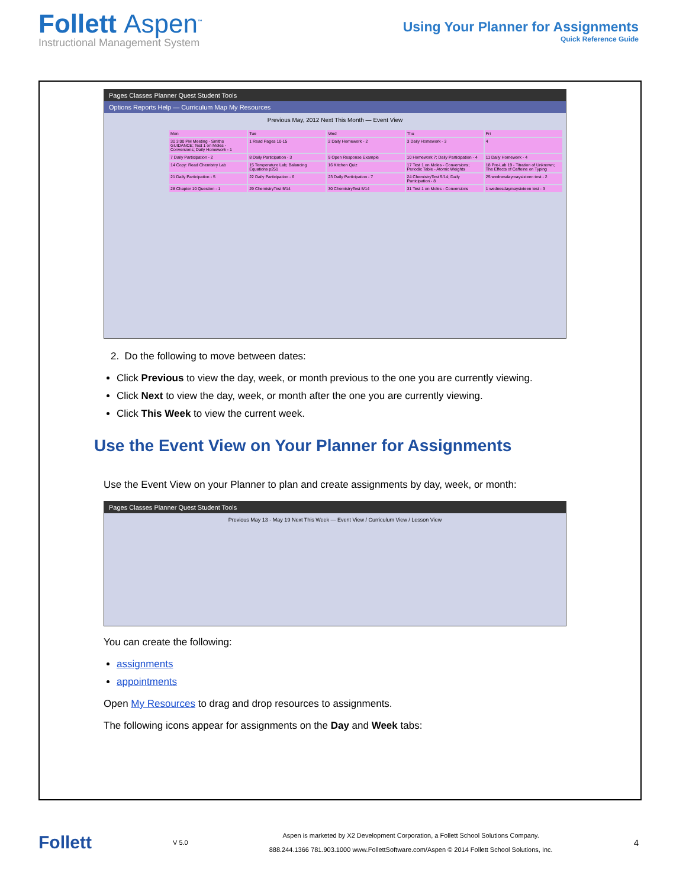Follett Aspen<sup>™</sup>
Instructional Management System
Using Your Planner for Assignments
Quick Reference Guide
Pages Classes Planner Quest Student Tools
Options Reports Help — Curriculum Map My Resources
Previous May, 2012 Next This Month — Event View
Mon
Tue
Wed
Thu
Fri
30 3:00 PM Meeting - Smiths GUIDANCE; Test 1 on Moles - Conversions; Daily Homework - 1
1 Read Pages 10-15
2 Daily Homework - 2
3 Daily Homework - 3
4
7 Daily Participation - 2
8 Daily Participation - 3
9 Open Response Example
10 Homework 7; Daily Participation - 4
11 Daily Homework - 4
14 Copy: Read Chemistry Lab
15 Temperature Lab; Balancing Equations p251
16 Kitchen Quiz
17 Test 1 on Moles - Conversions; Periodic Table - Atomic Weights
18 Pre-Lab 19 - Titration of Unknown; The Effects of Caffeine on Typing
21 Daily Participation - 5
22 Daily Participation - 6
23 Daily Participation - 7
24 ChemistryTest 5/14; Daily Participation - 8
25 wednesdaymaysixteen test - 2
28 Chapter 10 Question - 1
29 ChemistryTest 5/14
30 ChemistryTest 5/14
31 Test 1 on Moles - Conversions
1 wednesdaymaysixteen test - 3
2. Do the following to move between dates:
Click Previous to view the day, week, or month previous to the one you are currently viewing.
Click Next to view the day, week, or month after the one you are currently viewing.
Click This Week to view the current week.
Use the Event View on Your Planner for Assignments
Use the Event View on your Planner to plan and create assignments by day, week, or month:
Pages Classes Planner Quest Student Tools
Previous May 13 - May 19 Next This Week — Event View / Curriculum View / Lesson View
You can create the following:
assignments
appointments
Open My Resources to drag and drop resources to assignments.
The following icons appear for assignments on the Day and Week tabs:
Follett
V 5.0
Aspen is marketed by X2 Development Corporation, a Follett School Solutions Company.
888.244.1366 781.903.1000 www.FollettSoftware.com/Aspen © 2014 Follett School Solutions, Inc.
4